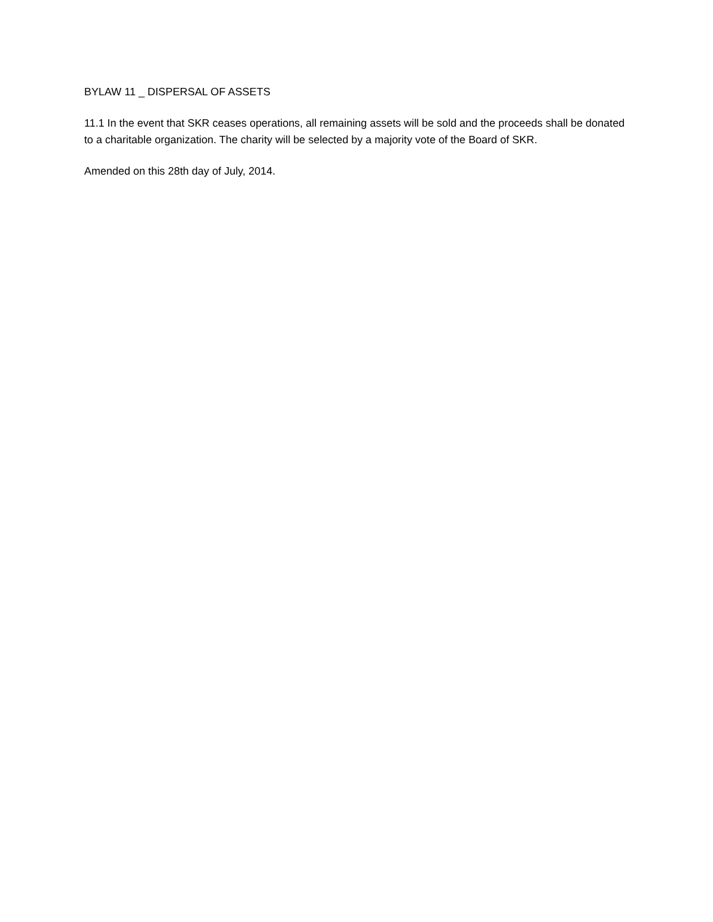BYLAW 11 _ DISPERSAL OF ASSETS
11.1 In the event that SKR ceases operations, all remaining assets will be sold and the proceeds shall be donated to a charitable organization. The charity will be selected by a majority vote of the Board of SKR.
Amended on this 28th day of July, 2014.